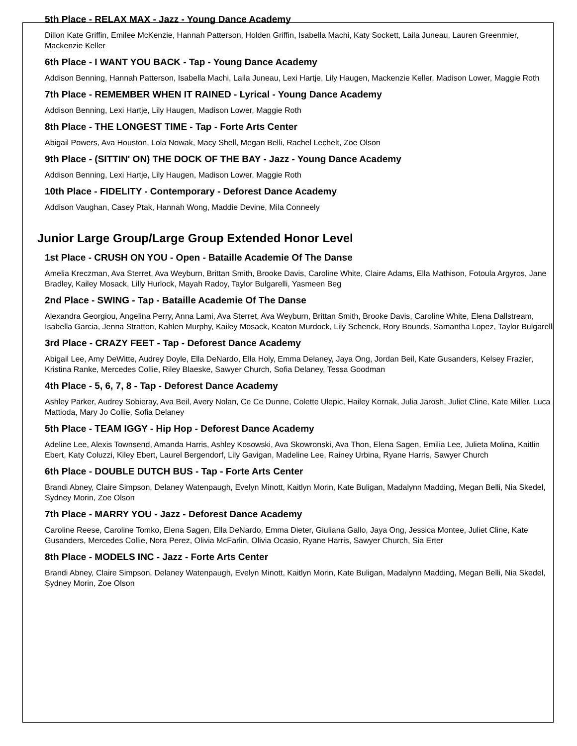5th Place - RELAX MAX - Jazz - Young Dance Academy
Dillon Kate Griffin, Emilee McKenzie, Hannah Patterson, Holden Griffin, Isabella Machi, Katy Sockett, Laila Juneau, Lauren Greenmier, Mackenzie Keller
6th Place - I WANT YOU BACK - Tap - Young Dance Academy
Addison Benning, Hannah Patterson, Isabella Machi, Laila Juneau, Lexi Hartje, Lily Haugen, Mackenzie Keller, Madison Lower, Maggie Roth
7th Place - REMEMBER WHEN IT RAINED - Lyrical - Young Dance Academy
Addison Benning, Lexi Hartje, Lily Haugen, Madison Lower, Maggie Roth
8th Place - THE LONGEST TIME - Tap - Forte Arts Center
Abigail Powers, Ava Houston, Lola Nowak, Macy Shell, Megan Belli, Rachel Lechelt, Zoe Olson
9th Place - (SITTIN' ON) THE DOCK OF THE BAY - Jazz - Young Dance Academy
Addison Benning, Lexi Hartje, Lily Haugen, Madison Lower, Maggie Roth
10th Place - FIDELITY - Contemporary - Deforest Dance Academy
Addison Vaughan, Casey Ptak, Hannah Wong, Maddie Devine, Mila Conneely
Junior Large Group/Large Group Extended Honor Level
1st Place - CRUSH ON YOU - Open - Bataille Academie Of The Danse
Amelia Kreczman, Ava Sterret, Ava Weyburn, Brittan Smith, Brooke Davis, Caroline White, Claire Adams, Ella Mathison, Fotoula Argyros, Jane Bradley, Kailey Mosack, Lilly Hurlock, Mayah Radoy, Taylor Bulgarelli, Yasmeen Beg
2nd Place - SWING - Tap - Bataille Academie Of The Danse
Alexandra Georgiou, Angelina Perry, Anna Lami, Ava Sterret, Ava Weyburn, Brittan Smith, Brooke Davis, Caroline White, Elena Dallstream, Isabella Garcia, Jenna Stratton, Kahlen Murphy, Kailey Mosack, Keaton Murdock, Lily Schenck, Rory Bounds, Samantha Lopez, Taylor Bulgarelli
3rd Place - CRAZY FEET - Tap - Deforest Dance Academy
Abigail Lee, Amy DeWitte, Audrey Doyle, Ella DeNardo, Ella Holy, Emma Delaney, Jaya Ong, Jordan Beil, Kate Gusanders, Kelsey Frazier, Kristina Ranke, Mercedes Collie, Riley Blaeske, Sawyer Church, Sofia Delaney, Tessa Goodman
4th Place - 5, 6, 7, 8 - Tap - Deforest Dance Academy
Ashley Parker, Audrey Sobieray, Ava Beil, Avery Nolan, Ce Ce Dunne, Colette Ulepic, Hailey Kornak, Julia Jarosh, Juliet Cline, Kate Miller, Luca Mattioda, Mary Jo Collie, Sofia Delaney
5th Place - TEAM IGGY - Hip Hop - Deforest Dance Academy
Adeline Lee, Alexis Townsend, Amanda Harris, Ashley Kosowski, Ava Skowronski, Ava Thon, Elena Sagen, Emilia Lee, Julieta Molina, Kaitlin Ebert, Katy Coluzzi, Kiley Ebert, Laurel Bergendorf, Lily Gavigan, Madeline Lee, Rainey Urbina, Ryane Harris, Sawyer Church
6th Place - DOUBLE DUTCH BUS - Tap - Forte Arts Center
Brandi Abney, Claire Simpson, Delaney Watenpaugh, Evelyn Minott, Kaitlyn Morin, Kate Buligan, Madalynn Madding, Megan Belli, Nia Skedel, Sydney Morin, Zoe Olson
7th Place - MARRY YOU - Jazz - Deforest Dance Academy
Caroline Reese, Caroline Tomko, Elena Sagen, Ella DeNardo, Emma Dieter, Giuliana Gallo, Jaya Ong, Jessica Montee, Juliet Cline, Kate Gusanders, Mercedes Collie, Nora Perez, Olivia McFarlin, Olivia Ocasio, Ryane Harris, Sawyer Church, Sia Erter
8th Place - MODELS INC - Jazz - Forte Arts Center
Brandi Abney, Claire Simpson, Delaney Watenpaugh, Evelyn Minott, Kaitlyn Morin, Kate Buligan, Madalynn Madding, Megan Belli, Nia Skedel, Sydney Morin, Zoe Olson